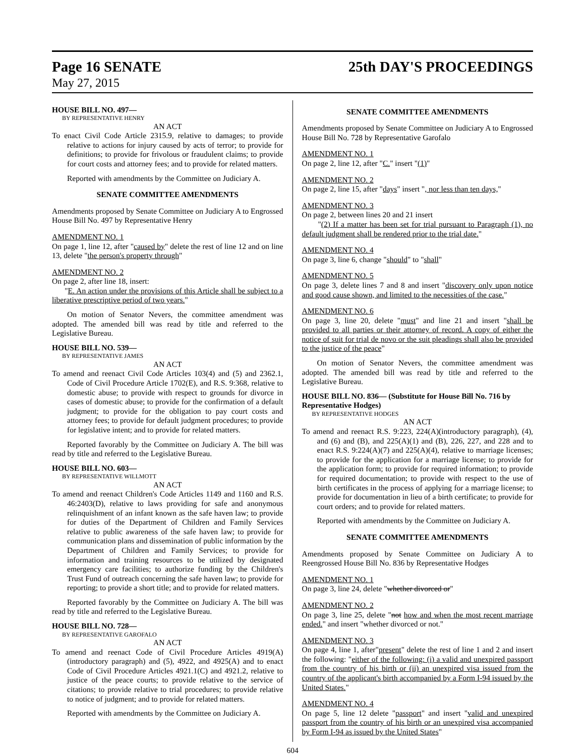Page 16 SENATE 25th DAY'S PROCEEDINGS
May 27, 2015
HOUSE BILL NO. 497—
BY REPRESENTATIVE HENRY
AN ACT
To enact Civil Code Article 2315.9, relative to damages; to provide relative to actions for injury caused by acts of terror; to provide for definitions; to provide for frivolous or fraudulent claims; to provide for court costs and attorney fees; and to provide for related matters.
Reported with amendments by the Committee on Judiciary A.
SENATE COMMITTEE AMENDMENTS
Amendments proposed by Senate Committee on Judiciary A to Engrossed House Bill No. 497 by Representative Henry
AMENDMENT NO. 1
On page 1, line 12, after "caused by" delete the rest of line 12 and on line 13, delete "the person's property through"
AMENDMENT NO. 2
On page 2, after line 18, insert:
"E. An action under the provisions of this Article shall be subject to a liberative prescriptive period of two years."
On motion of Senator Nevers, the committee amendment was adopted. The amended bill was read by title and referred to the Legislative Bureau.
HOUSE BILL NO. 539—
BY REPRESENTATIVE JAMES
AN ACT
To amend and reenact Civil Code Articles 103(4) and (5) and 2362.1, Code of Civil Procedure Article 1702(E), and R.S. 9:368, relative to domestic abuse; to provide with respect to grounds for divorce in cases of domestic abuse; to provide for the confirmation of a default judgment; to provide for the obligation to pay court costs and attorney fees; to provide for default judgment procedures; to provide for legislative intent; and to provide for related matters.
Reported favorably by the Committee on Judiciary A. The bill was read by title and referred to the Legislative Bureau.
HOUSE BILL NO. 603—
BY REPRESENTATIVE WILLMOTT
AN ACT
To amend and reenact Children's Code Articles 1149 and 1160 and R.S. 46:2403(D), relative to laws providing for safe and anonymous relinquishment of an infant known as the safe haven law; to provide for duties of the Department of Children and Family Services relative to public awareness of the safe haven law; to provide for communication plans and dissemination of public information by the Department of Children and Family Services; to provide for information and training resources to be utilized by designated emergency care facilities; to authorize funding by the Children's Trust Fund of outreach concerning the safe haven law; to provide for reporting; to provide a short title; and to provide for related matters.
Reported favorably by the Committee on Judiciary A. The bill was read by title and referred to the Legislative Bureau.
HOUSE BILL NO. 728—
BY REPRESENTATIVE GAROFALO
AN ACT
To amend and reenact Code of Civil Procedure Articles 4919(A)(introductory paragraph) and (5), 4922, and 4925(A) and to enact Code of Civil Procedure Articles 4921.1(C) and 4921.2, relative to justice of the peace courts; to provide relative to the service of citations; to provide relative to trial procedures; to provide relative to notice of judgment; and to provide for related matters.
Reported with amendments by the Committee on Judiciary A.
SENATE COMMITTEE AMENDMENTS
Amendments proposed by Senate Committee on Judiciary A to Engrossed House Bill No. 728 by Representative Garofalo
AMENDMENT NO. 1
On page 2, line 12, after "C." insert "(1)"
AMENDMENT NO. 2
On page 2, line 15, after "days" insert ", nor less than ten days,"
AMENDMENT NO. 3
On page 2, between lines 20 and 21 insert
"(2) If a matter has been set for trial pursuant to Paragraph (1), no default judgment shall be rendered prior to the trial date."
AMENDMENT NO. 4
On page 3, line 6, change "should" to "shall"
AMENDMENT NO. 5
On page 3, delete lines 7 and 8 and insert "discovery only upon notice and good cause shown, and limited to the necessities of the case."
AMENDMENT NO. 6
On page 3, line 20, delete "must" and line 21 and insert "shall be provided to all parties or their attorney of record. A copy of either the notice of suit for trial de novo or the suit pleadings shall also be provided to the justice of the peace"
On motion of Senator Nevers, the committee amendment was adopted. The amended bill was read by title and referred to the Legislative Bureau.
HOUSE BILL NO. 836— (Substitute for House Bill No. 716 by Representative Hodges)
BY REPRESENTATIVE HODGES
AN ACT
To amend and reenact R.S. 9:223, 224(A)(introductory paragraph), (4), and (6) and (B), and 225(A)(1) and (B), 226, 227, and 228 and to enact R.S. 9:224(A)(7) and 225(A)(4), relative to marriage licenses; to provide for the application for a marriage license; to provide for the application form; to provide for required information; to provide for required documentation; to provide with respect to the use of birth certificates in the process of applying for a marriage license; to provide for documentation in lieu of a birth certificate; to provide for court orders; and to provide for related matters.
Reported with amendments by the Committee on Judiciary A.
SENATE COMMITTEE AMENDMENTS
Amendments proposed by Senate Committee on Judiciary A to Reengrossed House Bill No. 836 by Representative Hodges
AMENDMENT NO. 1
On page 3, line 24, delete "whether divorced or"
AMENDMENT NO. 2
On page 3, line 25, delete "not how and when the most recent marriage ended." and insert "whether divorced or not."
AMENDMENT NO. 3
On page 4, line 1, after"present" delete the rest of line 1 and 2 and insert the following: "either of the following: (i) a valid and unexpired passport from the country of his birth or (ii) an unexpired visa issued from the country of the applicant's birth accompanied by a Form I-94 issued by the United States."
AMENDMENT NO. 4
On page 5, line 12 delete "passport" and insert "valid and unexpired passport from the country of his birth or an unexpired visa accompanied by Form I-94 as issued by the United States"
604